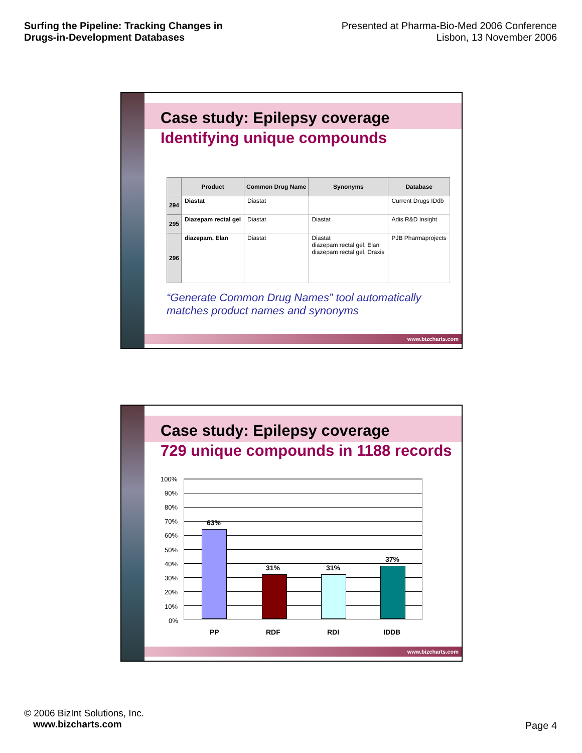Surfing the Pipeline: Tracking Changes in Drugs-in-Development Databases
Presented at Pharma-Bio-Med 2006 Conference
Lisbon, 13 November 2006
Case study: Epilepsy coverage
Identifying unique compounds
| | Product | Common Drug Name | Synonyms | Database |
| --- | --- | --- | --- | --- |
| 294 | Diastat | Diastat | | Current Drugs IDdb |
| 295 | Diazepam rectal gel | Diastat | Diastat | Adis R&D Insight |
| 296 | diazepam, Elan | Diastat | Diastat diazepam rectal gel, Elan diazepam rectal gel, Draxis | PJB Pharmaprojects |
“Generate Common Drug Names” tool automatically matches product names and synonyms
www.bizcharts.com
Case study: Epilepsy coverage
729 unique compounds in 1188 records
100%
90%
80%
70%
60%
50%
40%
30%
20%
10%
0%
63%
31% 31%
37%
PP RDF RDI IDDB
www.bizcharts.com
© 2006 BizInt Solutions, Inc.
www.bizcharts.com
Page 4